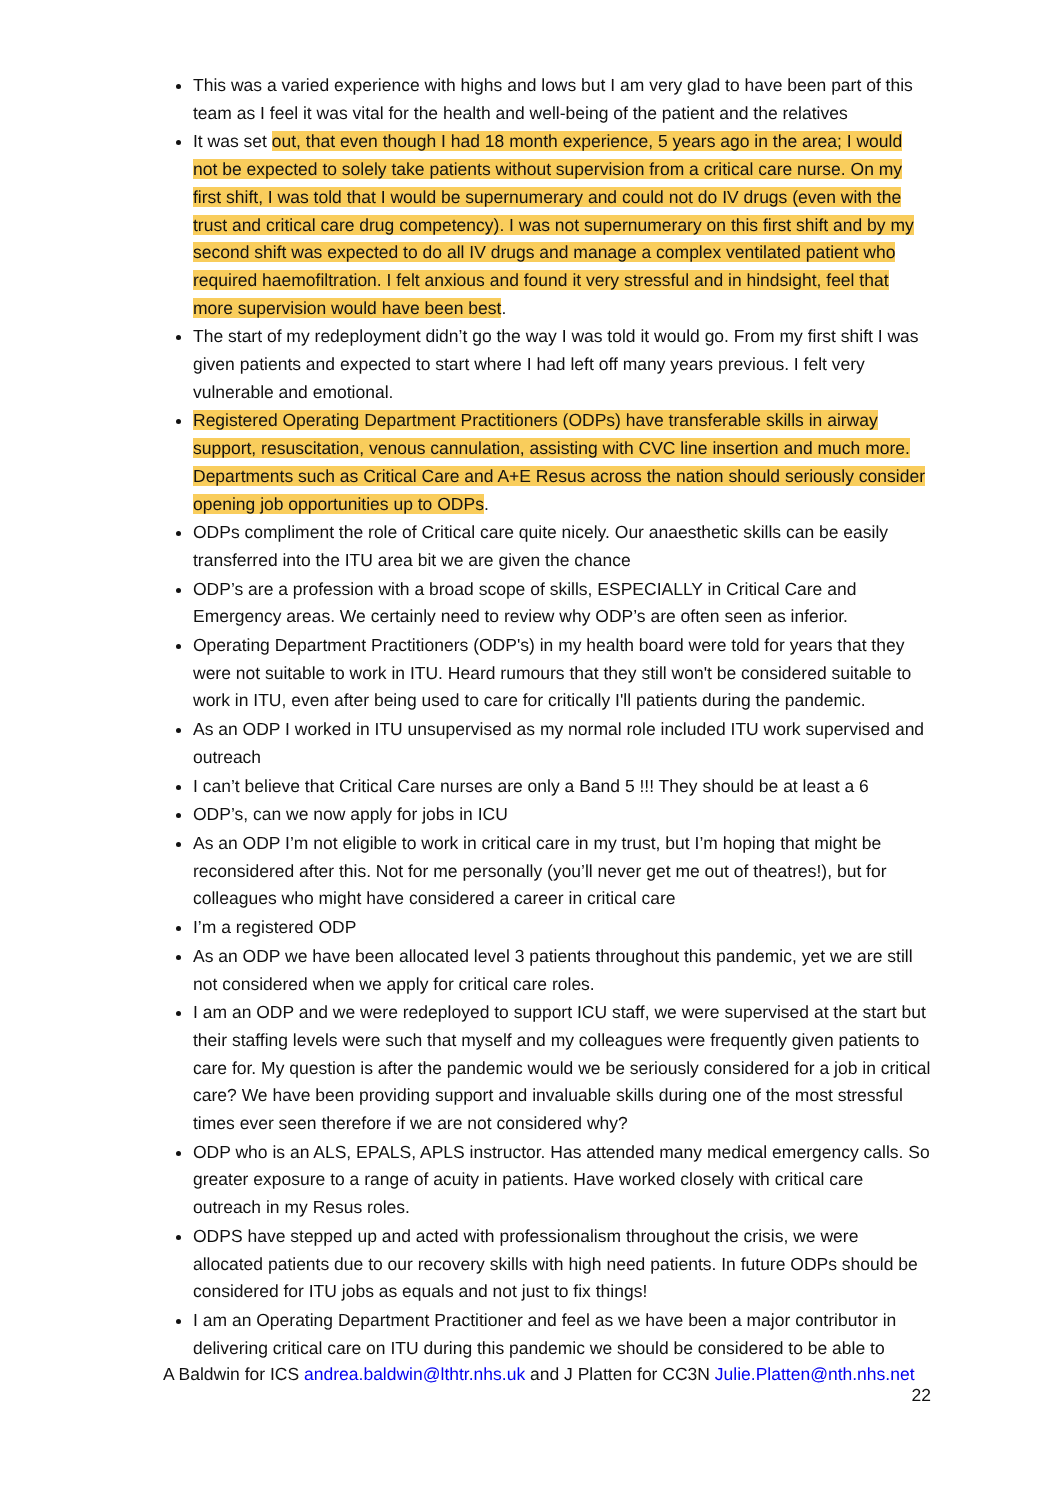This was a varied experience with highs and lows but I am very glad to have been part of this team as I feel it was vital for the health and well-being of the patient and the relatives
It was set out, that even though I had 18 month experience, 5 years ago in the area; I would not be expected to solely take patients without supervision from a critical care nurse. On my first shift, I was told that I would be supernumerary and could not do IV drugs (even with the trust and critical care drug competency). I was not supernumerary on this first shift and by my second shift was expected to do all IV drugs and manage a complex ventilated patient who required haemofiltration. I felt anxious and found it very stressful and in hindsight, feel that more supervision would have been best.
The start of my redeployment didn’t go the way I was told it would go. From my first shift I was given patients and expected to start where I had left off many years previous. I felt very vulnerable and emotional.
Registered Operating Department Practitioners (ODPs) have transferable skills in airway support, resuscitation, venous cannulation, assisting with CVC line insertion and much more. Departments such as Critical Care and A+E Resus across the nation should seriously consider opening job opportunities up to ODPs.
ODPs compliment the role of Critical care quite nicely. Our anaesthetic skills can be easily transferred into the ITU area bit we are given the chance
ODP’s are a profession with a broad scope of skills, ESPECIALLY in Critical Care and Emergency areas. We certainly need to review why ODP’s are often seen as inferior.
Operating Department Practitioners (ODP's) in my health board were told for years that they were not suitable to work in ITU. Heard rumours that they still won't be considered suitable to work in ITU, even after being used to care for critically I'll patients during the pandemic.
As an ODP I worked in ITU unsupervised as my normal role included ITU work supervised and outreach
I can’t believe that Critical Care nurses are only a Band 5 !!! They should be at least a 6
ODP’s, can we now apply for jobs in ICU
As an ODP I’m not eligible to work in critical care in my trust, but I’m hoping that might be reconsidered after this. Not for me personally (you’ll never get me out of theatres!), but for colleagues who might have considered a career in critical care
I’m a registered ODP
As an ODP we have been allocated level 3 patients throughout this pandemic, yet we are still not considered when we apply for critical care roles.
I am an ODP and we were redeployed to support ICU staff, we were supervised at the start but their staffing levels were such that myself and my colleagues were frequently given patients to care for. My question is after the pandemic would we be seriously considered for a job in critical care? We have been providing support and invaluable skills during one of the most stressful times ever seen therefore if we are not considered why?
ODP who is an ALS, EPALS, APLS instructor. Has attended many medical emergency calls. So greater exposure to a range of acuity in patients. Have worked closely with critical care outreach in my Resus roles.
ODPS have stepped up and acted with professionalism throughout the crisis, we were allocated patients due to our recovery skills with high need patients. In future ODPs should be considered for ITU jobs as equals and not just to fix things!
I am an Operating Department Practitioner and feel as we have been a major contributor in delivering critical care on ITU during this pandemic we should be considered to be able to
A Baldwin for ICS andrea.baldwin@lthtr.nhs.uk and J Platten for CC3N Julie.Platten@nth.nhs.net
22